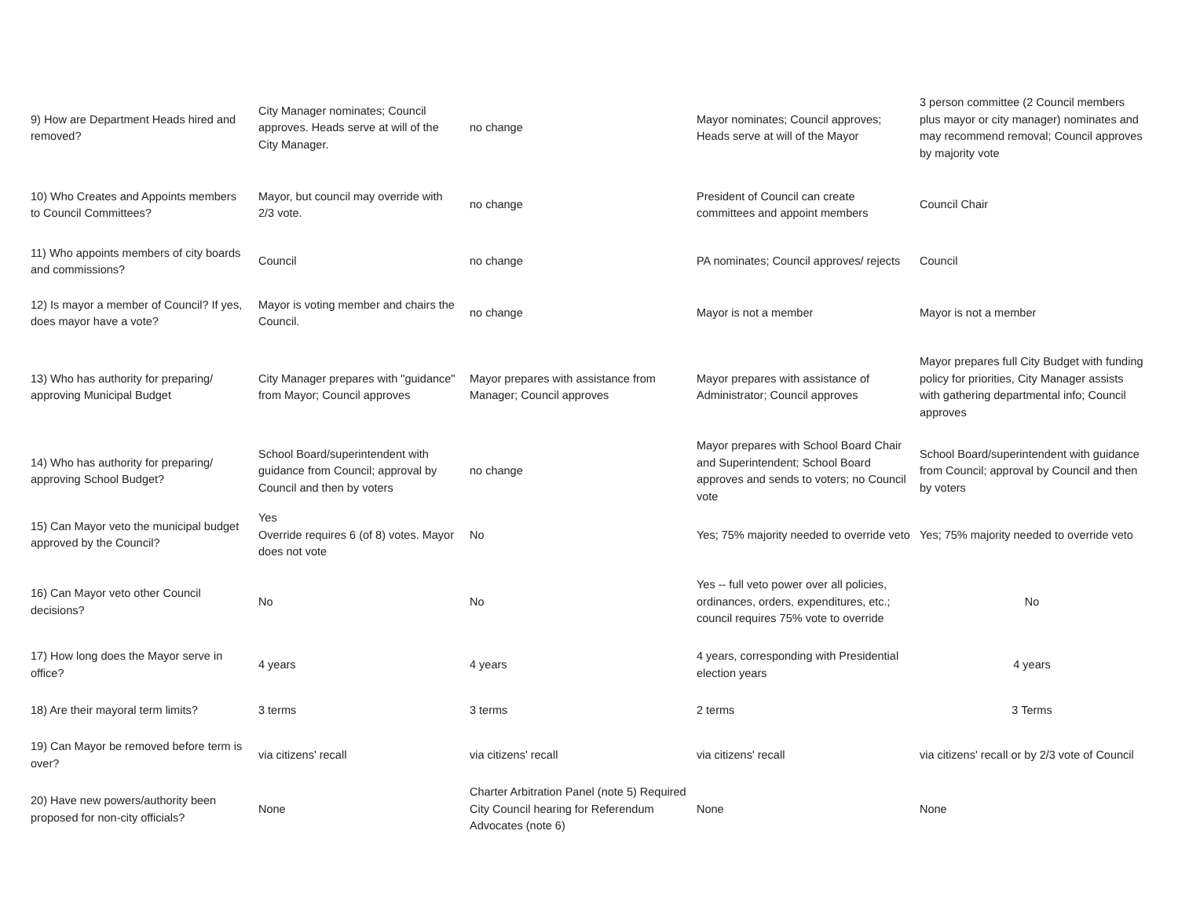| 9) How are Department Heads hired and removed? | City Manager nominates; Council approves. Heads serve at will of the City Manager. | no change | Mayor nominates; Council approves; Heads serve at will of the Mayor | 3 person committee (2 Council members plus mayor or city manager) nominates and may recommend removal; Council approves by majority vote |
| 10) Who Creates and Appoints members to Council Committees? | Mayor, but council may override with 2/3 vote. | no change | President of Council can create committees and appoint members | Council Chair |
| 11) Who appoints members of city boards and commissions? | Council | no change | PA nominates; Council approves/ rejects | Council |
| 12) Is mayor a member of Council? If yes, does mayor have a vote? | Mayor is voting member and chairs the Council. | no change | Mayor is not a member | Mayor is not a member |
| 13) Who has authority for preparing/ approving Municipal Budget | City Manager prepares with "guidance" from Mayor; Council approves | Mayor prepares with assistance from Manager; Council approves | Mayor prepares with assistance of Administrator; Council approves | Mayor prepares full City Budget with funding policy for priorities, City Manager assists with gathering departmental info; Council approves |
| 14) Who has authority for preparing/ approving School Budget? | School Board/superintendent with guidance from Council; approval by Council and then by voters | no change | Mayor prepares with School Board Chair and Superintendent; School Board approves and sends to voters; no Council vote | School Board/superintendent with guidance from Council; approval by Council and then by voters |
| 15) Can Mayor veto the municipal budget approved by the Council? | Yes Override requires 6 (of 8) votes. Mayor does not vote | No | Yes; 75% majority needed to override veto | Yes; 75% majority needed to override veto |
| 16) Can Mayor veto other Council decisions? | No | No | Yes -- full veto power over all policies, ordinances, orders, expenditures, etc.; council requires 75% vote to override | No |
| 17) How long does the Mayor serve in office? | 4 years | 4 years | 4 years, corresponding with Presidential election years | 4 years |
| 18) Are their mayoral term limits? | 3 terms | 3 terms | 2 terms | 3 Terms |
| 19) Can Mayor be removed before term is over? | via citizens' recall | via citizens' recall | via citizens' recall | via citizens' recall or by 2/3 vote of Council |
| 20) Have new powers/authority been proposed for non-city officials? | None | Charter Arbitration Panel (note 5) Required City Council hearing for Referendum Advocates (note 6) | None | None |